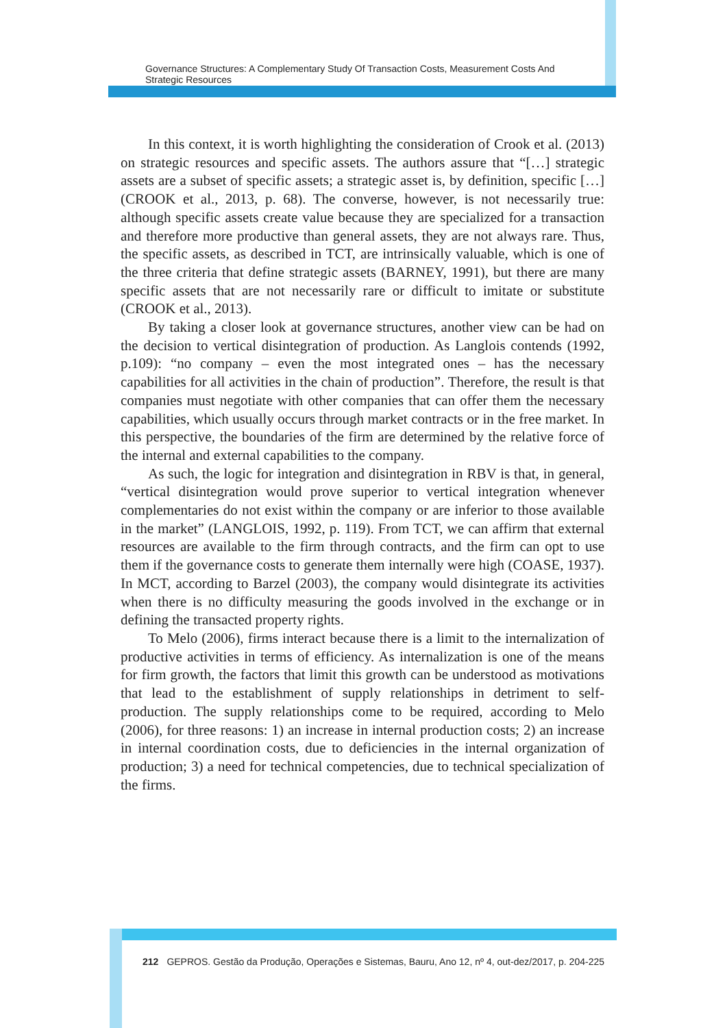Governance Structures: A Complementary Study Of Transaction Costs, Measurement Costs And Strategic Resources
In this context, it is worth highlighting the consideration of Crook et al. (2013) on strategic resources and specific assets. The authors assure that “[…] strategic assets are a subset of specific assets; a strategic asset is, by definition, specific […] (CROOK et al., 2013, p. 68). The converse, however, is not necessarily true: although specific assets create value because they are specialized for a transaction and therefore more productive than general assets, they are not always rare. Thus, the specific assets, as described in TCT, are intrinsically valuable, which is one of the three criteria that define strategic assets (BARNEY, 1991), but there are many specific assets that are not necessarily rare or difficult to imitate or substitute (CROOK et al., 2013).
By taking a closer look at governance structures, another view can be had on the decision to vertical disintegration of production. As Langlois contends (1992, p.109): “no company – even the most integrated ones – has the necessary capabilities for all activities in the chain of production”. Therefore, the result is that companies must negotiate with other companies that can offer them the necessary capabilities, which usually occurs through market contracts or in the free market. In this perspective, the boundaries of the firm are determined by the relative force of the internal and external capabilities to the company.
As such, the logic for integration and disintegration in RBV is that, in general, “vertical disintegration would prove superior to vertical integration whenever complementaries do not exist within the company or are inferior to those available in the market” (LANGLOIS, 1992, p. 119). From TCT, we can affirm that external resources are available to the firm through contracts, and the firm can opt to use them if the governance costs to generate them internally were high (COASE, 1937). In MCT, according to Barzel (2003), the company would disintegrate its activities when there is no difficulty measuring the goods involved in the exchange or in defining the transacted property rights.
To Melo (2006), firms interact because there is a limit to the internalization of productive activities in terms of efficiency. As internalization is one of the means for firm growth, the factors that limit this growth can be understood as motivations that lead to the establishment of supply relationships in detriment to self-production. The supply relationships come to be required, according to Melo (2006), for three reasons: 1) an increase in internal production costs; 2) an increase in internal coordination costs, due to deficiencies in the internal organization of production; 3) a need for technical competencies, due to technical specialization of the firms.
212 GEPROS. Gestão da Produção, Operações e Sistemas, Bauru, Ano 12, nº 4, out-dez/2017, p. 204-225